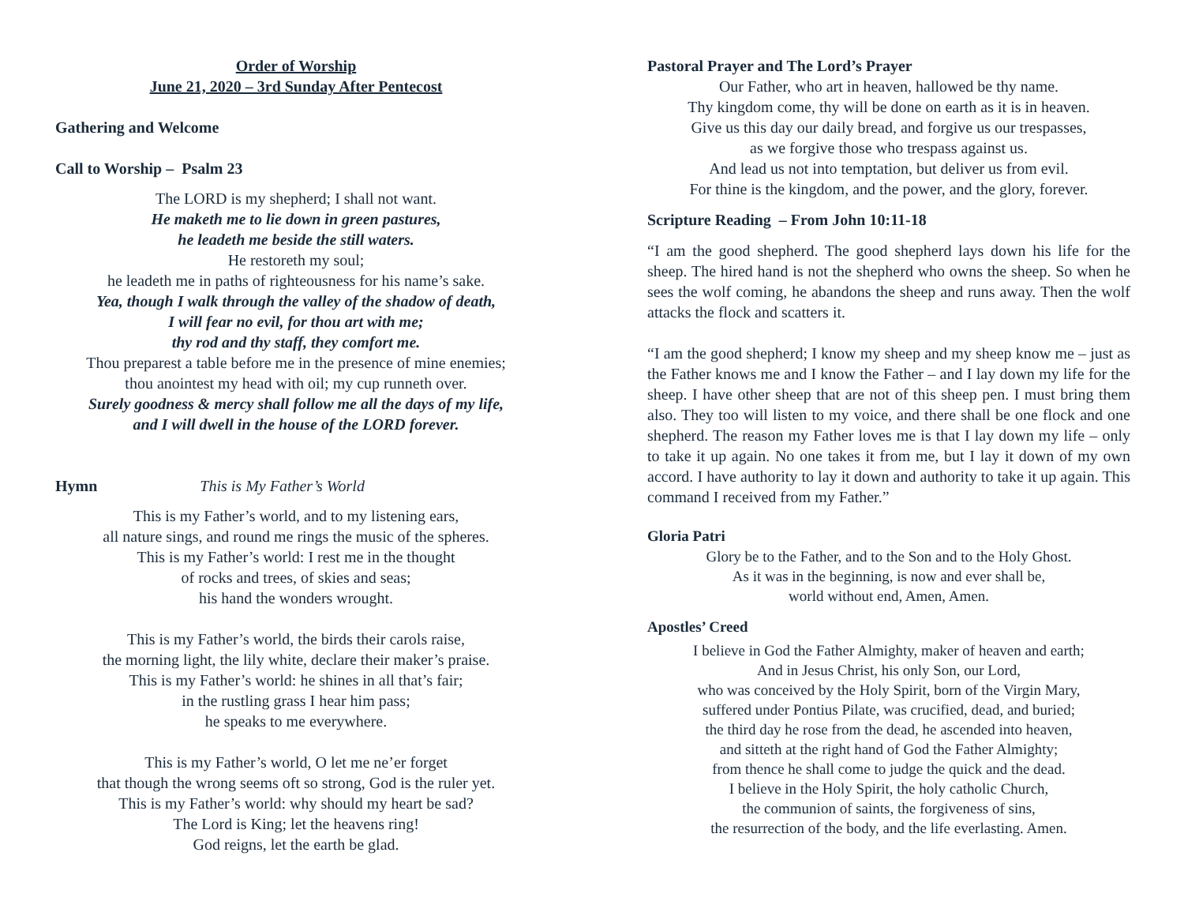Order of Worship
June 21, 2020 – 3rd Sunday After Pentecost
Gathering and Welcome
Call to Worship – Psalm 23
The LORD is my shepherd; I shall not want.
He maketh me to lie down in green pastures,
he leadeth me beside the still waters.
He restoreth my soul;
he leadeth me in paths of righteousness for his name’s sake.
Yea, though I walk through the valley of the shadow of death,
I will fear no evil, for thou art with me;
thy rod and thy staff, they comfort me.
Thou preparest a table before me in the presence of mine enemies;
thou anointest my head with oil; my cup runneth over.
Surely goodness & mercy shall follow me all the days of my life,
and I will dwell in the house of the LORD forever.
Hymn This is My Father’s World
This is my Father’s world, and to my listening ears,
all nature sings, and round me rings the music of the spheres.
This is my Father’s world: I rest me in the thought
of rocks and trees, of skies and seas;
his hand the wonders wrought.
This is my Father’s world, the birds their carols raise,
the morning light, the lily white, declare their maker’s praise.
This is my Father’s world: he shines in all that’s fair;
in the rustling grass I hear him pass;
he speaks to me everywhere.
This is my Father’s world, O let me ne’er forget
that though the wrong seems oft so strong, God is the ruler yet.
This is my Father’s world: why should my heart be sad?
The Lord is King; let the heavens ring!
God reigns, let the earth be glad.
Pastoral Prayer and The Lord’s Prayer
Our Father, who art in heaven, hallowed be thy name.
Thy kingdom come, thy will be done on earth as it is in heaven.
Give us this day our daily bread, and forgive us our trespasses,
as we forgive those who trespass against us.
And lead us not into temptation, but deliver us from evil.
For thine is the kingdom, and the power, and the glory, forever.
Scripture Reading – From John 10:11-18
“I am the good shepherd. The good shepherd lays down his life for the sheep. The hired hand is not the shepherd who owns the sheep. So when he sees the wolf coming, he abandons the sheep and runs away. Then the wolf attacks the flock and scatters it.
“I am the good shepherd; I know my sheep and my sheep know me – just as the Father knows me and I know the Father – and I lay down my life for the sheep. I have other sheep that are not of this sheep pen. I must bring them also. They too will listen to my voice, and there shall be one flock and one shepherd. The reason my Father loves me is that I lay down my life – only to take it up again. No one takes it from me, but I lay it down of my own accord. I have authority to lay it down and authority to take it up again. This command I received from my Father.”
Gloria Patri
Glory be to the Father, and to the Son and to the Holy Ghost.
As it was in the beginning, is now and ever shall be,
world without end, Amen, Amen.
Apostles’ Creed
I believe in God the Father Almighty, maker of heaven and earth;
And in Jesus Christ, his only Son, our Lord,
who was conceived by the Holy Spirit, born of the Virgin Mary,
suffered under Pontius Pilate, was crucified, dead, and buried;
the third day he rose from the dead, he ascended into heaven,
and sitteth at the right hand of God the Father Almighty;
from thence he shall come to judge the quick and the dead.
I believe in the Holy Spirit, the holy catholic Church,
the communion of saints, the forgiveness of sins,
the resurrection of the body, and the life everlasting. Amen.